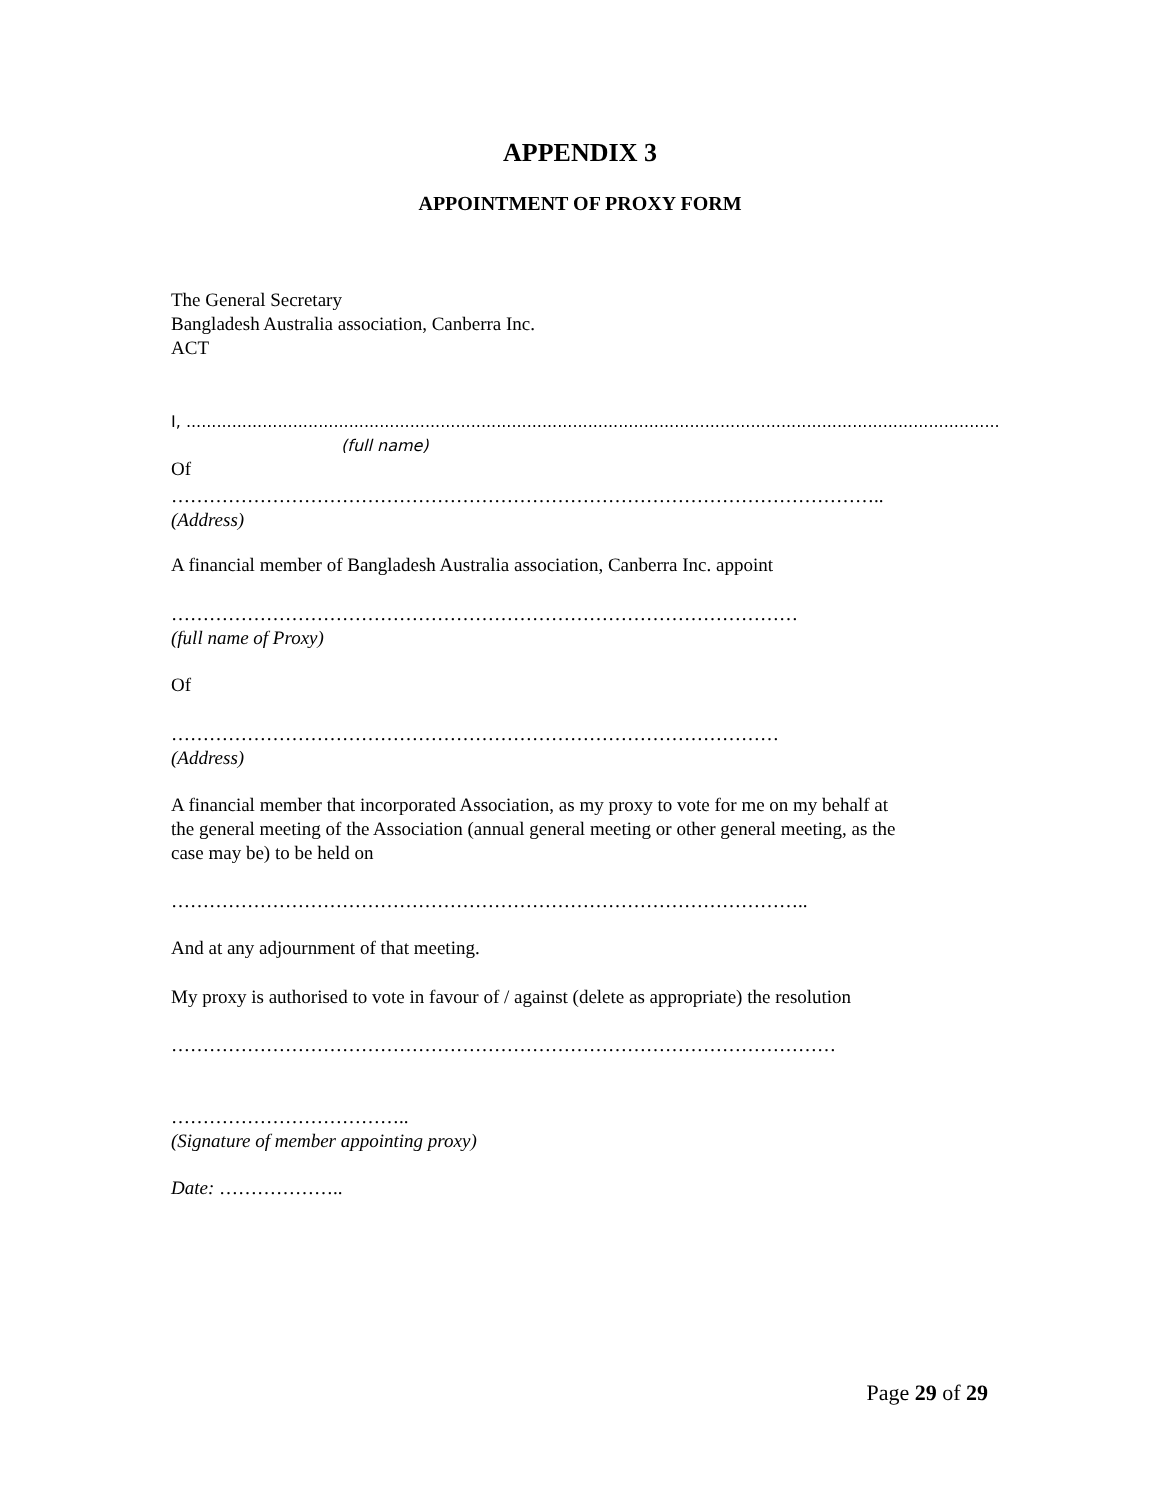APPENDIX 3
APPOINTMENT OF PROXY FORM
The General Secretary
Bangladesh Australia association, Canberra Inc.
ACT
I, ................................................................................................................................................................
(full name)
Of
…………………………………………………………………………………………………..
(Address)
A financial member of Bangladesh Australia association, Canberra Inc. appoint
………………………………………………………………………………………
(full name of Proxy)
Of
……………………………………………………………………………………
(Address)
A financial member that incorporated Association, as my proxy to vote for me on my behalf at
the general meeting of the Association (annual general meeting or other general meeting, as the
case may be) to be held on
………………………………………………………………………………………..
And at any adjournment of that meeting.
My proxy is authorised to vote in favour of / against (delete as appropriate) the resolution
……………………………………………………………………………………………
………………………………..
(Signature of member appointing proxy)
Date: ………………..
Page 29 of 29